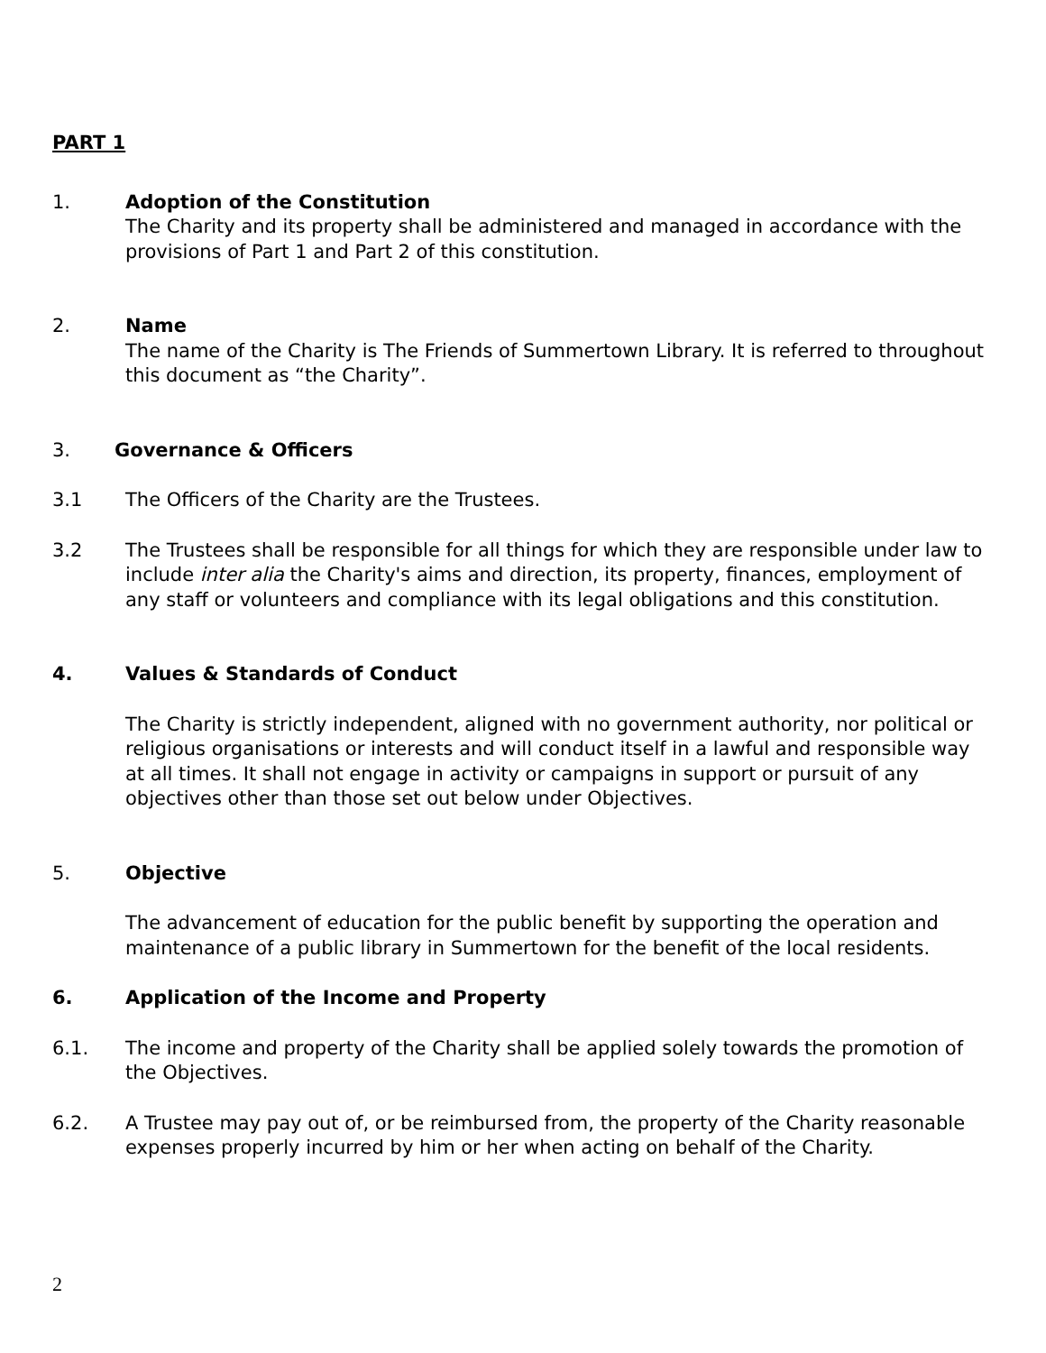PART 1
1. Adoption of the Constitution
The Charity and its property shall be administered and managed in accordance with the provisions of Part 1 and Part 2 of this constitution.
2. Name
The name of the Charity is The Friends of Summertown Library. It is referred to throughout this document as “the Charity”.
3. Governance & Officers
3.1 The Officers of the Charity are the Trustees.
3.2 The Trustees shall be responsible for all things for which they are responsible under law to include inter alia the Charity's aims and direction, its property, finances, employment of any staff or volunteers and compliance with its legal obligations and this constitution.
4. Values & Standards of Conduct
The Charity is strictly independent, aligned with no government authority, nor political or religious organisations or interests and will conduct itself in a lawful and responsible way at all times. It shall not engage in activity or campaigns in support or pursuit of any objectives other than those set out below under Objectives.
5. Objective
The advancement of education for the public benefit by supporting the operation and maintenance of a public library in Summertown for the benefit of the local residents.
6. Application of the Income and Property
6.1. The income and property of the Charity shall be applied solely towards the promotion of the Objectives.
6.2. A Trustee may pay out of, or be reimbursed from, the property of the Charity reasonable expenses properly incurred by him or her when acting on behalf of the Charity.
2